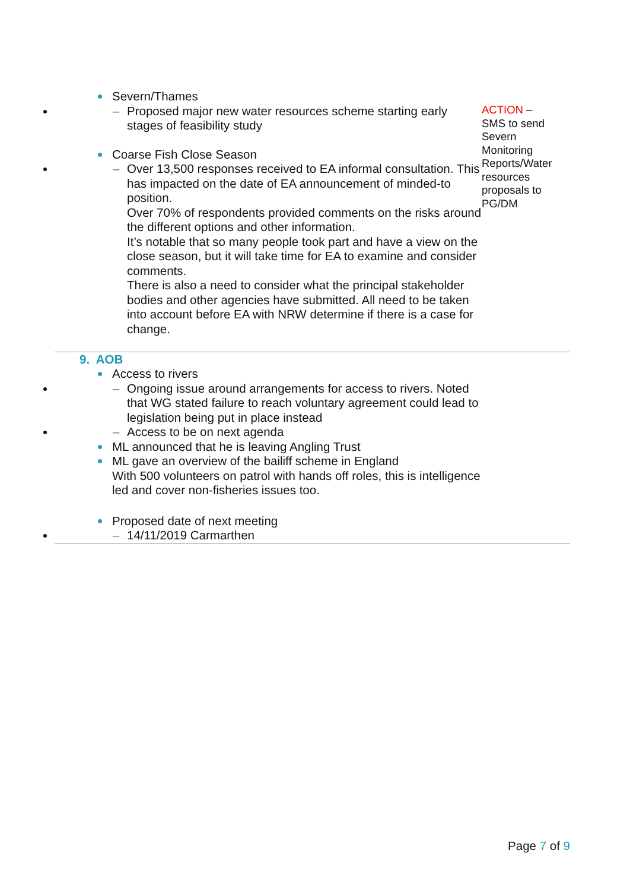| Severn/Thames – Proposed major new water resources scheme starting early stages of feasibility study Coarse Fish Close Season – Over 13,500 responses received to EA informal consultation. This has impacted on the date of EA announcement of minded-to position. Over 70% of respondents provided comments on the risks around the different options and other information. It’s notable that so many people took part and have a view on the close season, but it will take time for EA to examine and consider comments. There is also a need to consider what the principal stakeholder bodies and other agencies have submitted. All need to be taken into account before EA with NRW determine if there is a case for change. | ACTION – SMS to send Severn Monitoring Reports/Water resources proposals to PG/DM |
| 9. AOB Access to rivers – Ongoing issue around arrangements for access to rivers. Noted that WG stated failure to reach voluntary agreement could lead to legislation being put in place instead – Access to be on next agenda ML announced that he is leaving Angling Trust ML gave an overview of the bailiff scheme in England With 500 volunteers on patrol with hands off roles, this is intelligence led and cover non-fisheries issues too. Proposed date of next meeting – 14/11/2019 Carmarthen | |
Page 7 of 9